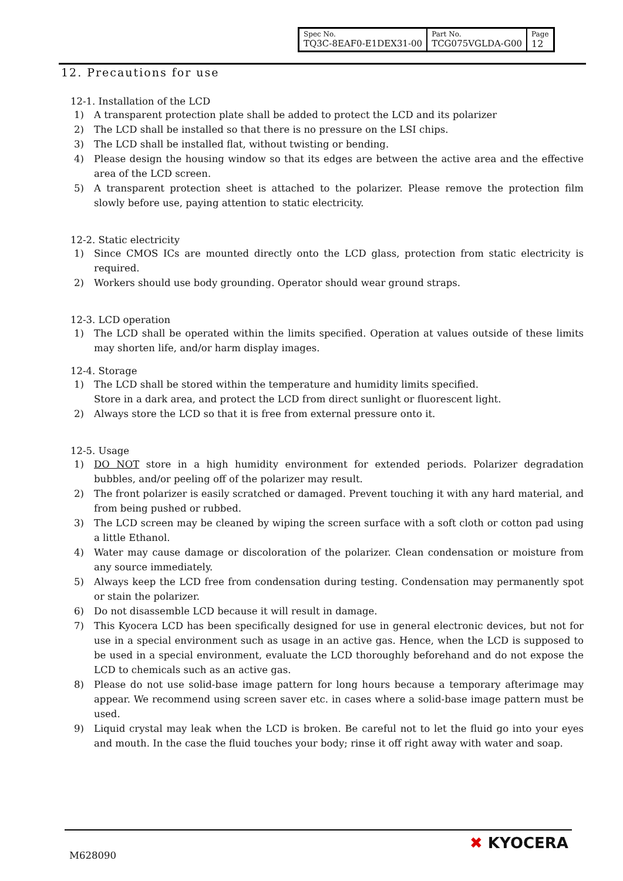| Spec No. TQ3C-8EAF0-E1DEX31-00 | Part No. TCG075VGLDA-G00 | Page 12 |
12. Precautions for use
12-1. Installation of the LCD
1) A transparent protection plate shall be added to protect the LCD and its polarizer
2) The LCD shall be installed so that there is no pressure on the LSI chips.
3) The LCD shall be installed flat, without twisting or bending.
4) Please design the housing window so that its edges are between the active area and the effective area of the LCD screen.
5) A transparent protection sheet is attached to the polarizer. Please remove the protection film slowly before use, paying attention to static electricity.
12-2. Static electricity
1) Since CMOS ICs are mounted directly onto the LCD glass, protection from static electricity is required.
2) Workers should use body grounding. Operator should wear ground straps.
12-3. LCD operation
1) The LCD shall be operated within the limits specified. Operation at values outside of these limits may shorten life, and/or harm display images.
12-4. Storage
1) The LCD shall be stored within the temperature and humidity limits specified.
Store in a dark area, and protect the LCD from direct sunlight or fluorescent light.
2) Always store the LCD so that it is free from external pressure onto it.
12-5. Usage
1) DO NOT store in a high humidity environment for extended periods. Polarizer degradation bubbles, and/or peeling off of the polarizer may result.
2) The front polarizer is easily scratched or damaged. Prevent touching it with any hard material, and from being pushed or rubbed.
3) The LCD screen may be cleaned by wiping the screen surface with a soft cloth or cotton pad using a little Ethanol.
4) Water may cause damage or discoloration of the polarizer. Clean condensation or moisture from any source immediately.
5) Always keep the LCD free from condensation during testing. Condensation may permanently spot or stain the polarizer.
6) Do not disassemble LCD because it will result in damage.
7) This Kyocera LCD has been specifically designed for use in general electronic devices, but not for use in a special environment such as usage in an active gas. Hence, when the LCD is supposed to be used in a special environment, evaluate the LCD thoroughly beforehand and do not expose the LCD to chemicals such as an active gas.
8) Please do not use solid-base image pattern for long hours because a temporary afterimage may appear. We recommend using screen saver etc. in cases where a solid-base image pattern must be used.
9) Liquid crystal may leak when the LCD is broken. Be careful not to let the fluid go into your eyes and mouth. In the case the fluid touches your body; rinse it off right away with water and soap.
M628090
✖ KYOCERA